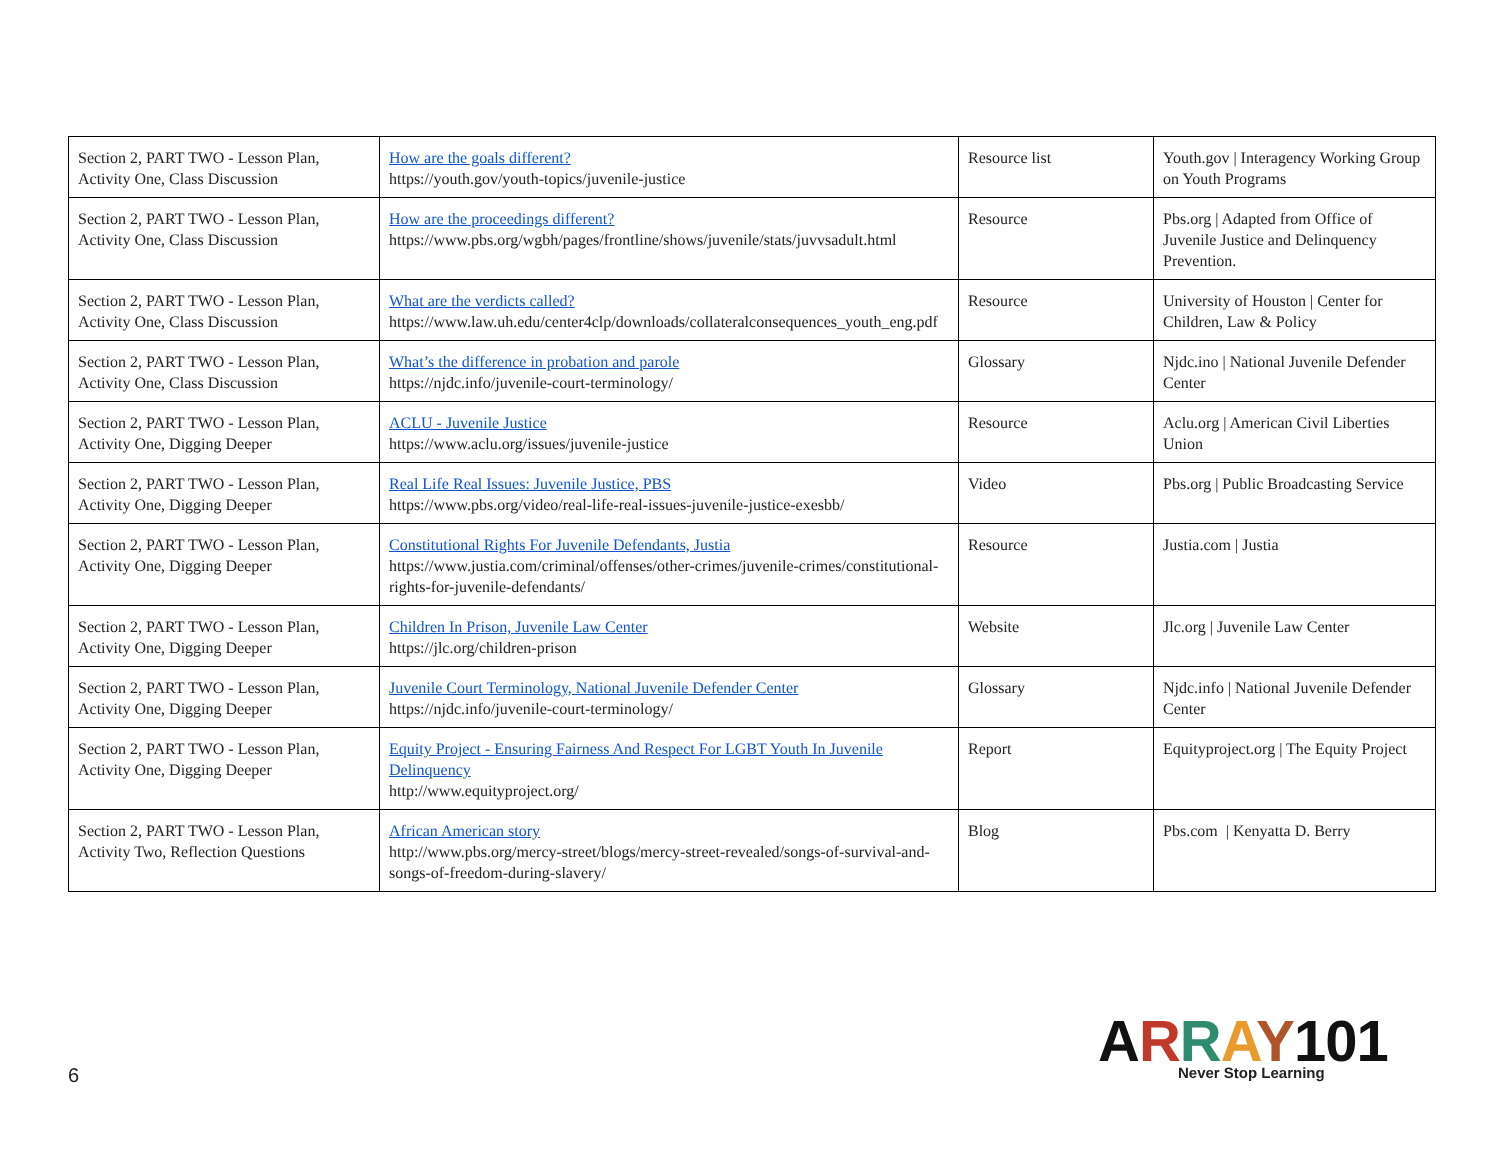| Section 2, PART TWO - Lesson Plan, Activity One, Class Discussion | How are the goals different? https://youth.gov/youth-topics/juvenile-justice | Resource list | Youth.gov / Interagency Working Group on Youth Programs |
| Section 2, PART TWO - Lesson Plan, Activity One, Class Discussion | How are the proceedings different? https://www.pbs.org/wgbh/pages/frontline/shows/juvenile/stats/juvvsadult.html | Resource | Pbs.org / Adapted from Office of Juvenile Justice and Delinquency Prevention. |
| Section 2, PART TWO - Lesson Plan, Activity One, Class Discussion | What are the verdicts called? https://www.law.uh.edu/center4clp/downloads/collateralconsequences_youth_eng.pdf | Resource | University of Houston / Center for Children, Law & Policy |
| Section 2, PART TWO - Lesson Plan, Activity One, Class Discussion | What’s the difference in probation and parole https://njdc.info/juvenile-court-terminology/ | Glossary | Njdc.ino / National Juvenile Defender Center |
| Section 2, PART TWO - Lesson Plan, Activity One, Digging Deeper | ACLU - Juvenile Justice https://www.aclu.org/issues/juvenile-justice | Resource | Aclu.org / American Civil Liberties Union |
| Section 2, PART TWO - Lesson Plan, Activity One, Digging Deeper | Real Life Real Issues: Juvenile Justice, PBS https://www.pbs.org/video/real-life-real-issues-juvenile-justice-exesbb/ | Video | Pbs.org / Public Broadcasting Service |
| Section 2, PART TWO - Lesson Plan, Activity One, Digging Deeper | Constitutional Rights For Juvenile Defendants, Justia https://www.justia.com/criminal/offenses/other-crimes/juvenile-crimes/constitutional-rights-for-juvenile-defendants/ | Resource | Justia.com / Justia |
| Section 2, PART TWO - Lesson Plan, Activity One, Digging Deeper | Children In Prison, Juvenile Law Center https://jlc.org/children-prison | Website | Jlc.org / Juvenile Law Center |
| Section 2, PART TWO - Lesson Plan, Activity One, Digging Deeper | Juvenile Court Terminology, National Juvenile Defender Center https://njdc.info/juvenile-court-terminology/ | Glossary | Njdc.info / National Juvenile Defender Center |
| Section 2, PART TWO - Lesson Plan, Activity One, Digging Deeper | Equity Project - Ensuring Fairness And Respect For LGBT Youth In Juvenile Delinquency http://www.equityproject.org/ | Report | Equityproject.org / The Equity Project |
| Section 2, PART TWO - Lesson Plan, Activity Two, Reflection Questions | African American story http://www.pbs.org/mercy-street/blogs/mercy-street-revealed/songs-of-survival-and-songs-of-freedom-during-slavery/ | Blog | Pbs.com / Kenyatta D. Berry |
6
ARRAY 101
Never Stop Learning